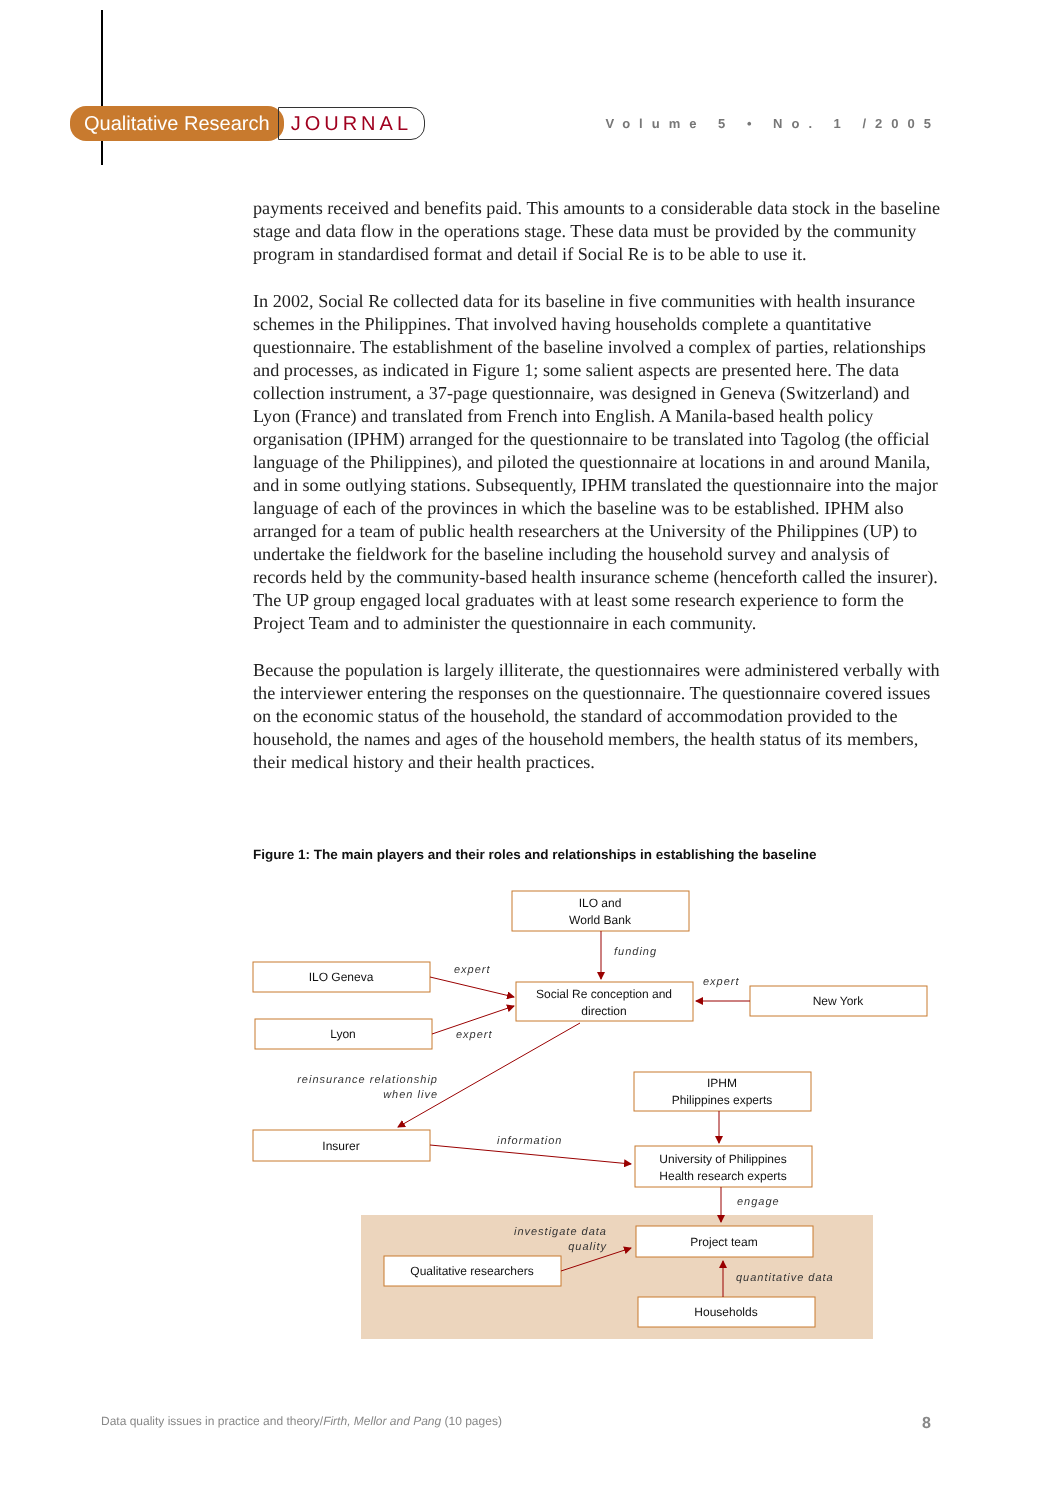Qualitative Research JOURNAL Volume 5 • No. 1 /2005
payments received and benefits paid. This amounts to a considerable data stock in the baseline stage and data flow in the operations stage. These data must be provided by the community program in standardised format and detail if Social Re is to be able to use it.
In 2002, Social Re collected data for its baseline in five communities with health insurance schemes in the Philippines. That involved having households complete a quantitative questionnaire. The establishment of the baseline involved a complex of parties, relationships and processes, as indicated in Figure 1; some salient aspects are presented here. The data collection instrument, a 37-page questionnaire, was designed in Geneva (Switzerland) and Lyon (France) and translated from French into English. A Manila-based health policy organisation (IPHM) arranged for the questionnaire to be translated into Tagolog (the official language of the Philippines), and piloted the questionnaire at locations in and around Manila, and in some outlying stations. Subsequently, IPHM translated the questionnaire into the major language of each of the provinces in which the baseline was to be established. IPHM also arranged for a team of public health researchers at the University of the Philippines (UP) to undertake the fieldwork for the baseline including the household survey and analysis of records held by the community-based health insurance scheme (henceforth called the insurer). The UP group engaged local graduates with at least some research experience to form the Project Team and to administer the questionnaire in each community.
Because the population is largely illiterate, the questionnaires were administered verbally with the interviewer entering the responses on the questionnaire. The questionnaire covered issues on the economic status of the household, the standard of accommodation provided to the household, the names and ages of the household members, the health status of its members, their medical history and their health practices.
Figure 1: The main players and their roles and relationships in establishing the baseline
ILO and
World Bank
ILO Geneva
Social Re conception and
direction
New York
Lyon
IPHM
Philippines experts
Insurer
University of Philippines
Health research experts
Project team
Qualitative researchers
Households
funding
expert
expert
expert
reinsurance relationship
when live
information
engage
investigate data
quality
quantitative data
Data quality issues in practice and theory/Firth, Mellor and Pang (10 pages) 8